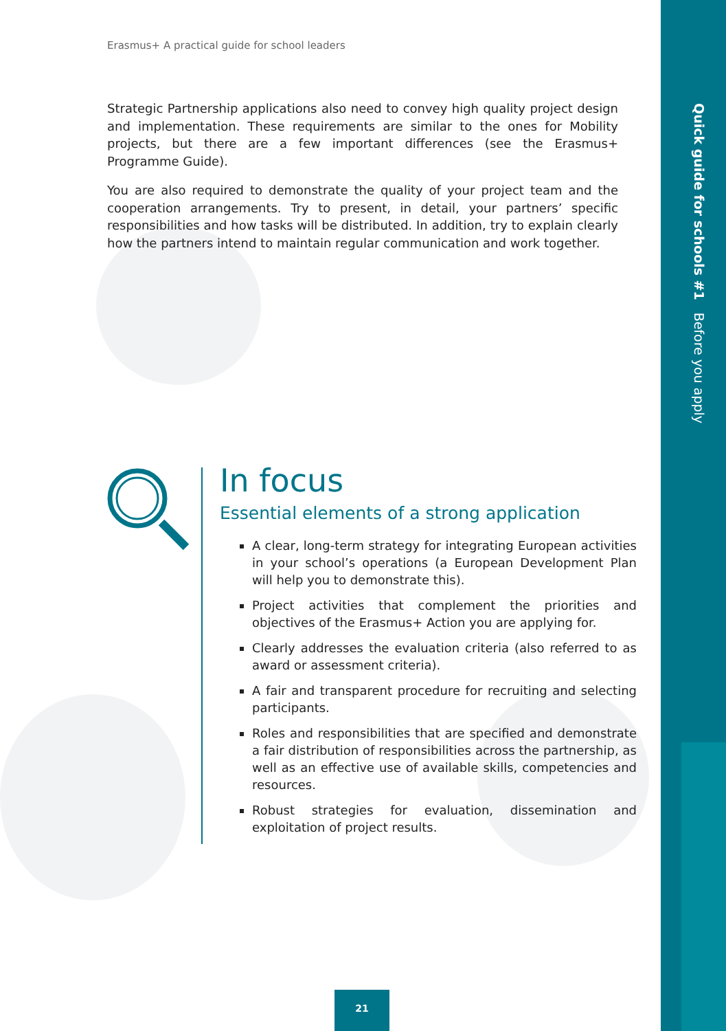Quick guide for schools #1 Before you apply
Erasmus+ A practical guide for school leaders
Strategic Partnership applications also need to convey high quality project design and implementation. These requirements are similar to the ones for Mobility projects, but there are a few important differences (see the Erasmus+ Programme Guide).
You are also required to demonstrate the quality of your project team and the cooperation arrangements. Try to present, in detail, your partners’ specific responsibilities and how tasks will be distributed. In addition, try to explain clearly how the partners intend to maintain regular communication and work together.
In focus
Essential elements of a strong application
A clear, long-term strategy for integrating European activities in your school’s operations (a European Development Plan will help you to demonstrate this).
Project activities that complement the priorities and objectives of the Erasmus+ Action you are applying for.
Clearly addresses the evaluation criteria (also referred to as award or assessment criteria).
A fair and transparent procedure for recruiting and selecting participants.
Roles and responsibilities that are specified and demonstrate a fair distribution of responsibilities across the partnership, as well as an effective use of available skills, competencies and resources.
Robust strategies for evaluation, dissemination and exploitation of project results.
21